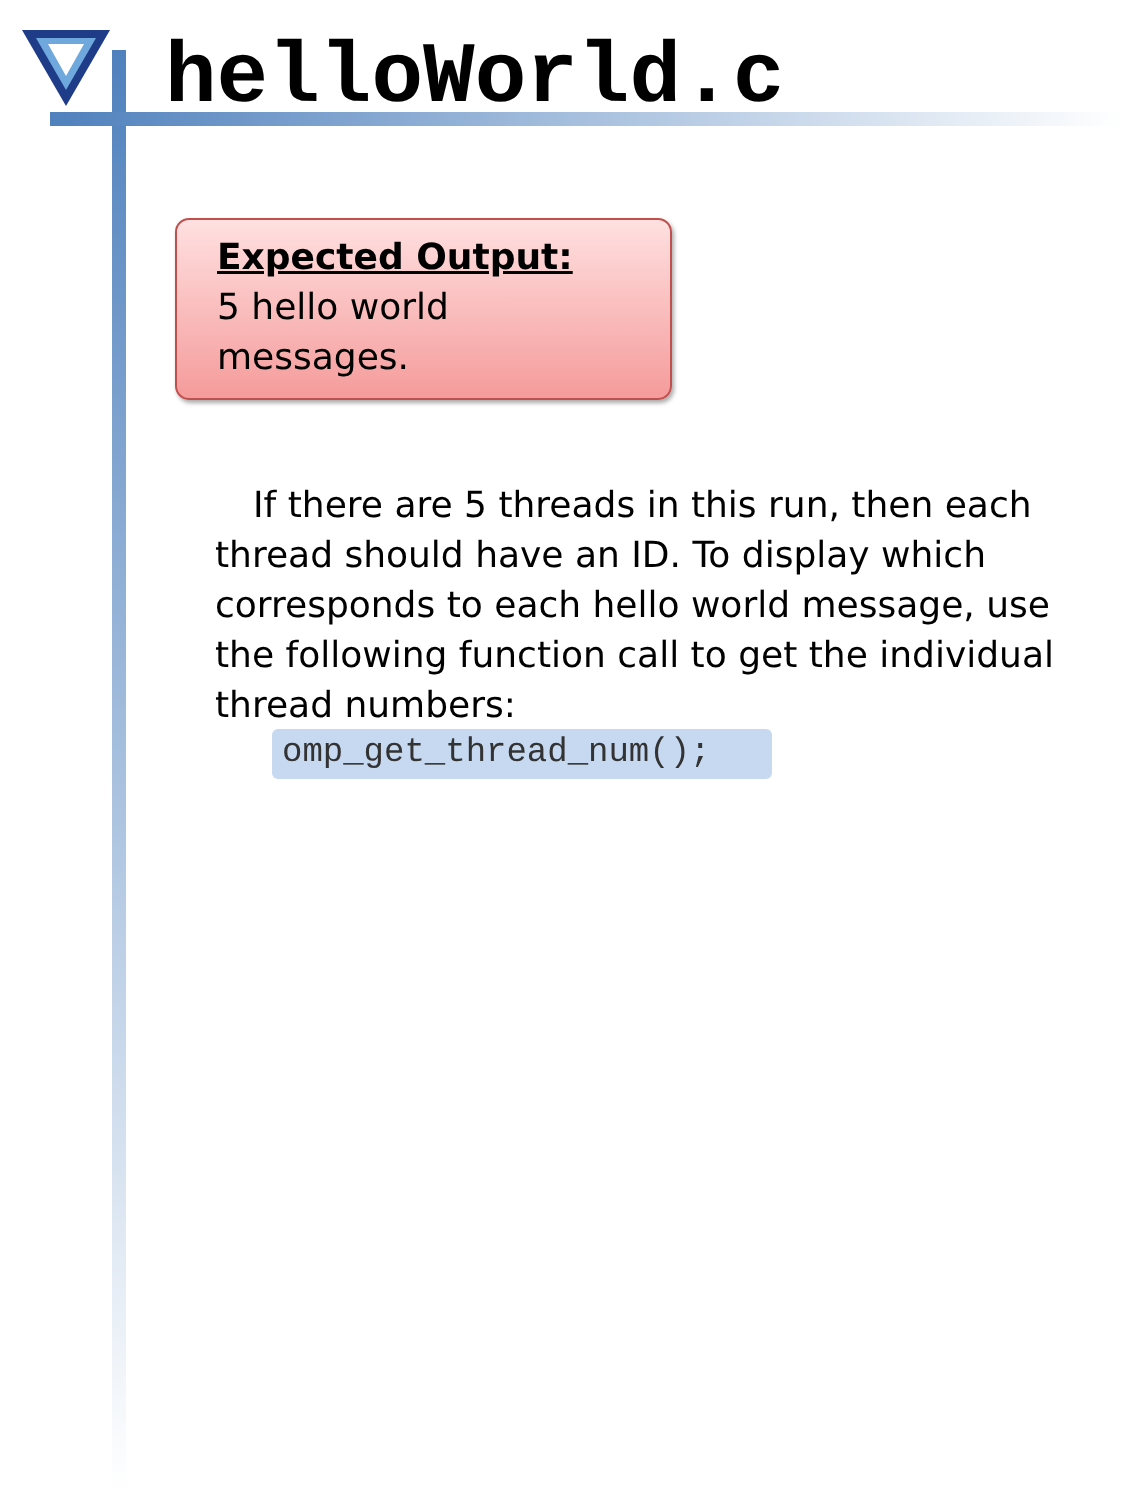helloWorld.c
Expected Output:
5 hello world messages.
If there are 5 threads in this run, then each thread should have an ID. To display which corresponds to each hello world message, use the following function call to get the individual thread numbers:
omp_get_thread_num();